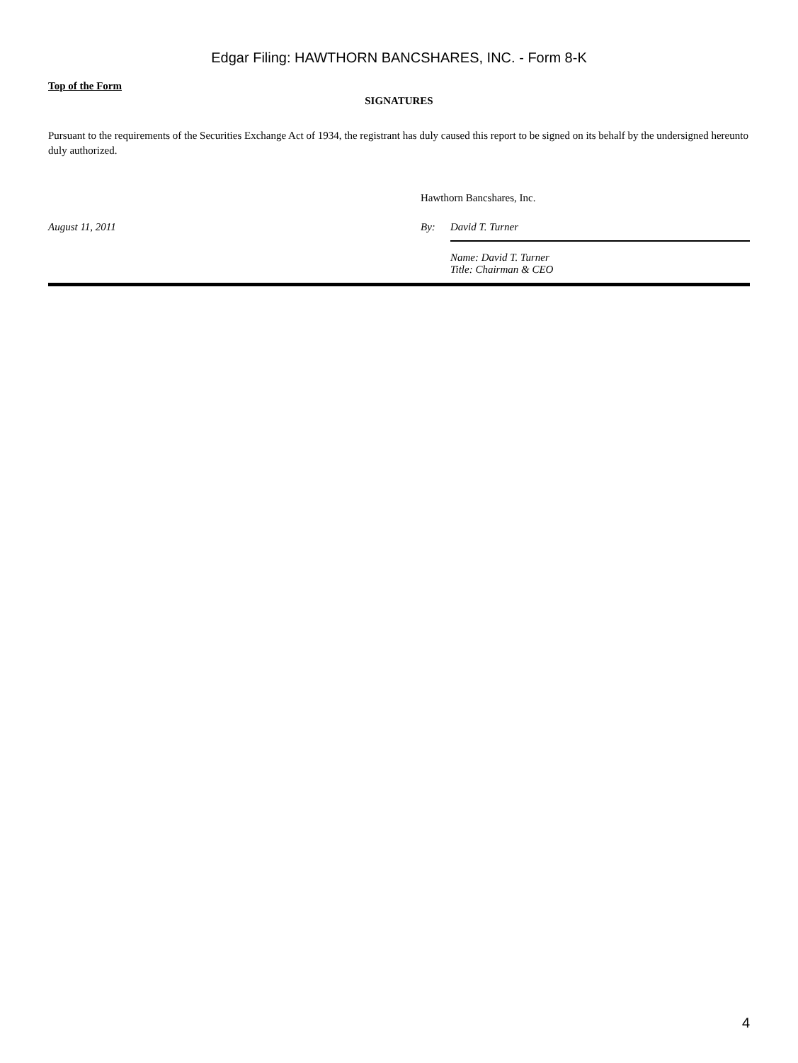Edgar Filing: HAWTHORN BANCSHARES, INC. - Form 8-K
Top of the Form
SIGNATURES
Pursuant to the requirements of the Securities Exchange Act of 1934, the registrant has duly caused this report to be signed on its behalf by the undersigned hereunto duly authorized.
Hawthorn Bancshares, Inc.
August 11, 2011 By: David T. Turner
Name: David T. Turner
Title: Chairman & CEO
4